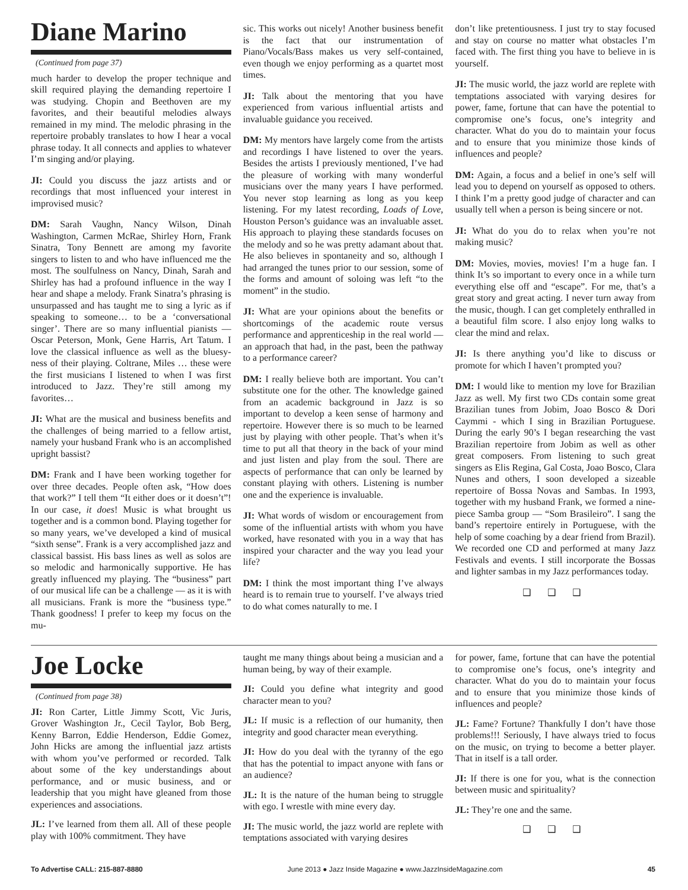Diane Marino
(Continued from page 37)
much harder to develop the proper technique and skill required playing the demanding repertoire I was studying. Chopin and Beethoven are my favorites, and their beautiful melodies always remained in my mind. The melodic phrasing in the repertoire probably translates to how I hear a vocal phrase today. It all connects and applies to whatever I’m singing and/or playing.
JI: Could you discuss the jazz artists and or recordings that most influenced your interest in improvised music?
DM: Sarah Vaughn, Nancy Wilson, Dinah Washington, Carmen McRae, Shirley Horn, Frank Sinatra, Tony Bennett are among my favorite singers to listen to and who have influenced me the most. The soulfulness on Nancy, Dinah, Sarah and Shirley has had a profound influence in the way I hear and shape a melody. Frank Sinatra’s phrasing is unsurpassed and has taught me to sing a lyric as if speaking to someone… to be a ‘conversational singer’. There are so many influential pianists — Oscar Peterson, Monk, Gene Harris, Art Tatum. I love the classical influence as well as the bluesy-ness of their playing. Coltrane, Miles … these were the first musicians I listened to when I was first introduced to Jazz. They’re still among my favorites…
JI: What are the musical and business benefits and the challenges of being married to a fellow artist, namely your husband Frank who is an accomplished upright bassist?
DM: Frank and I have been working together for over three decades. People often ask, “How does that work?” I tell them “It either does or it doesn’t”! In our case, it does! Music is what brought us together and is a common bond. Playing together for so many years, we’ve developed a kind of musical “sixth sense”. Frank is a very accomplished jazz and classical bassist. His bass lines as well as solos are so melodic and harmonically supportive. He has greatly influenced my playing. The “business” part of our musical life can be a challenge — as it is with all musicians. Frank is more the “business type.” Thank goodness! I prefer to keep my focus on the mu-
sic. This works out nicely! Another business benefit is the fact that our instrumentation of Piano/Vocals/Bass makes us very self-contained, even though we enjoy performing as a quartet most times.
JI: Talk about the mentoring that you have experienced from various influential artists and invaluable guidance you received.
DM: My mentors have largely come from the artists and recordings I have listened to over the years. Besides the artists I previously mentioned, I’ve had the pleasure of working with many wonderful musicians over the many years I have performed. You never stop learning as long as you keep listening. For my latest recording, Loads of Love, Houston Person’s guidance was an invaluable asset. His approach to playing these standards focuses on the melody and so he was pretty adamant about that. He also believes in spontaneity and so, although I had arranged the tunes prior to our session, some of the forms and amount of soloing was left “to the moment” in the studio.
JI: What are your opinions about the benefits or shortcomings of the academic route versus performance and apprenticeship in the real world — an approach that had, in the past, been the pathway to a performance career?
DM: I really believe both are important. You can’t substitute one for the other. The knowledge gained from an academic background in Jazz is so important to develop a keen sense of harmony and repertoire. However there is so much to be learned just by playing with other people. That’s when it’s time to put all that theory in the back of your mind and just listen and play from the soul. There are aspects of performance that can only be learned by constant playing with others. Listening is number one and the experience is invaluable.
JI: What words of wisdom or encouragement from some of the influential artists with whom you have worked, have resonated with you in a way that has inspired your character and the way you lead your life?
DM: I think the most important thing I’ve always heard is to remain true to yourself. I’ve always tried to do what comes naturally to me. I
don’t like pretentiousness. I just try to stay focused and stay on course no matter what obstacles I’m faced with. The first thing you have to believe in is yourself.
JI: The music world, the jazz world are replete with temptations associated with varying desires for power, fame, fortune that can have the potential to compromise one’s focus, one’s integrity and character. What do you do to maintain your focus and to ensure that you minimize those kinds of influences and people?
DM: Again, a focus and a belief in one’s self will lead you to depend on yourself as opposed to others. I think I’m a pretty good judge of character and can usually tell when a person is being sincere or not.
JI: What do you do to relax when you’re not making music?
DM: Movies, movies, movies! I’m a huge fan. I think It’s so important to every once in a while turn everything else off and “escape”. For me, that’s a great story and great acting. I never turn away from the music, though. I can get completely enthralled in a beautiful film score. I also enjoy long walks to clear the mind and relax.
JI: Is there anything you’d like to discuss or promote for which I haven’t prompted you?
DM: I would like to mention my love for Brazilian Jazz as well. My first two CDs contain some great Brazilian tunes from Jobim, Joao Bosco & Dori Caymmi - which I sing in Brazilian Portuguese. During the early 90’s I began researching the vast Brazilian repertoire from Jobim as well as other great composers. From listening to such great singers as Elis Regina, Gal Costa, Joao Bosco, Clara Nunes and others, I soon developed a sizeable repertoire of Bossa Novas and Sambas. In 1993, together with my husband Frank, we formed a nine-piece Samba group — “Som Brasileiro”. I sang the band’s repertoire entirely in Portuguese, with the help of some coaching by a dear friend from Brazil). We recorded one CD and performed at many Jazz Festivals and events. I still incorporate the Bossas and lighter sambas in my Jazz performances today.
❑ ❑ ❑
Joe Locke
(Continued from page 38)
JI: Ron Carter, Little Jimmy Scott, Vic Juris, Grover Washington Jr., Cecil Taylor, Bob Berg, Kenny Barron, Eddie Henderson, Eddie Gomez, John Hicks are among the influential jazz artists with whom you’ve performed or recorded. Talk about some of the key understandings about performance, and or music business, and or leadership that you might have gleaned from those experiences and associations.
JL: I’ve learned from them all. All of these people play with 100% commitment. They have
taught me many things about being a musician and a human being, by way of their example.
JI: Could you define what integrity and good character mean to you?
JL: If music is a reflection of our humanity, then integrity and good character mean everything.
JI: How do you deal with the tyranny of the ego that has the potential to impact anyone with fans or an audience?
JL: It is the nature of the human being to struggle with ego. I wrestle with mine every day.
JI: The music world, the jazz world are replete with temptations associated with varying desires
for power, fame, fortune that can have the potential to compromise one’s focus, one’s integrity and character. What do you do to maintain your focus and to ensure that you minimize those kinds of influences and people?
JL: Fame? Fortune? Thankfully I don’t have those problems!!! Seriously, I have always tried to focus on the music, on trying to become a better player. That in itself is a tall order.
JI: If there is one for you, what is the connection between music and spirituality?
JL: They’re one and the same.
❑ ❑ ❑
To Advertise CALL: 215-887-8880 June 2013 ● Jazz Inside Magazine ● www.JazzInsideMagazine.com 45